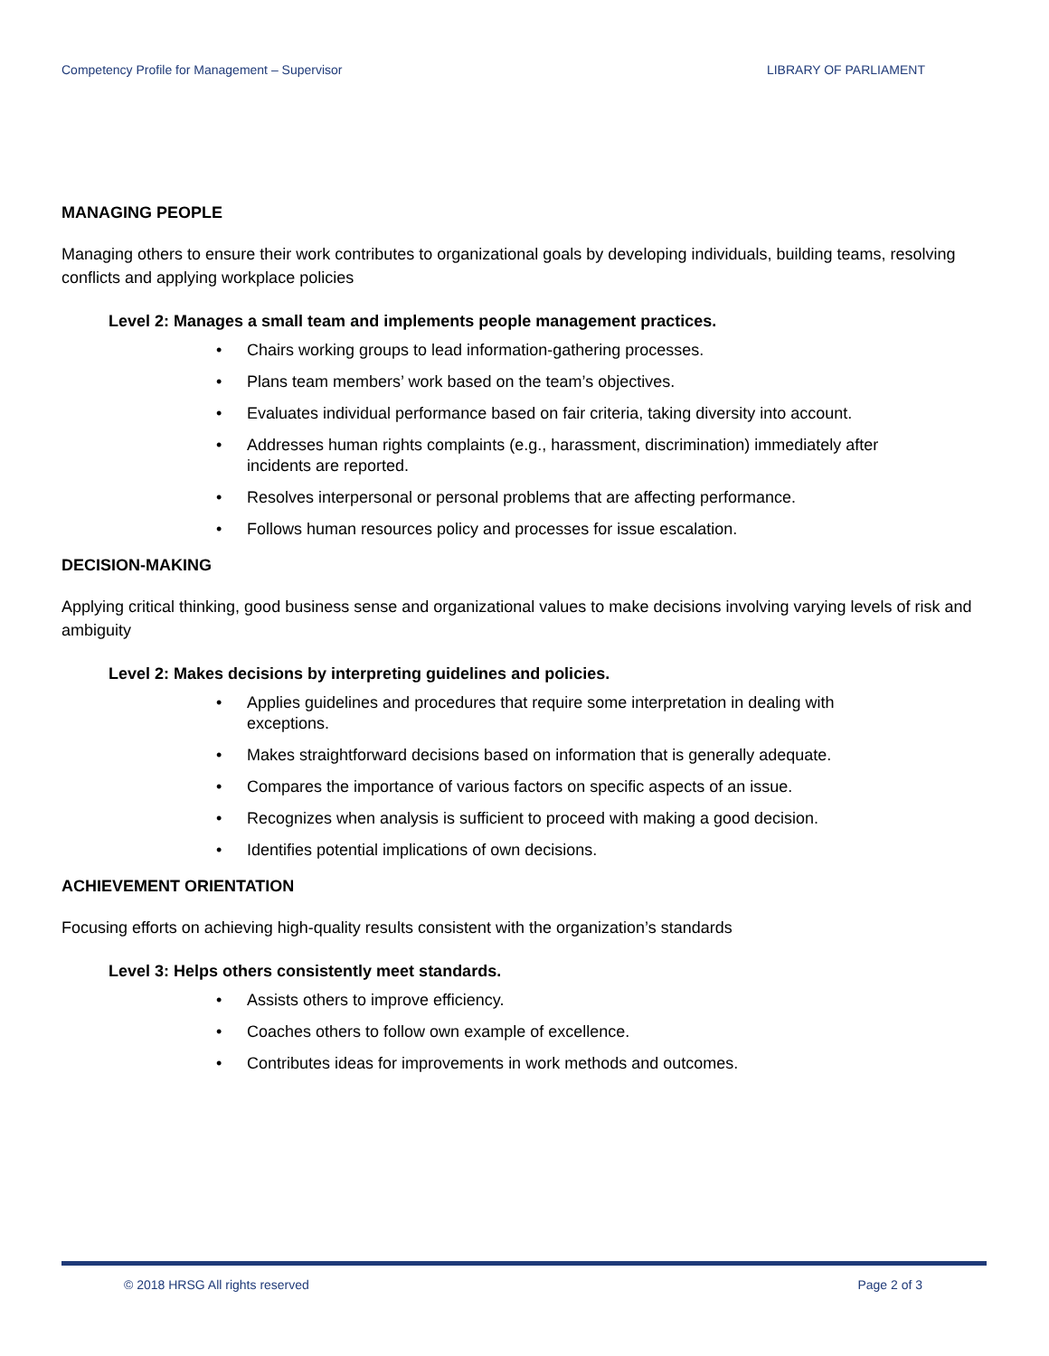Competency Profile for Management – Supervisor LIBRARY OF PARLIAMENT
MANAGING PEOPLE
Managing others to ensure their work contributes to organizational goals by developing individuals, building teams, resolving conflicts and applying workplace policies
Level 2: Manages a small team and implements people management practices.
• Chairs working groups to lead information-gathering processes.
• Plans team members’ work based on the team’s objectives.
• Evaluates individual performance based on fair criteria, taking diversity into account.
• Addresses human rights complaints (e.g., harassment, discrimination) immediately after incidents are reported.
• Resolves interpersonal or personal problems that are affecting performance.
• Follows human resources policy and processes for issue escalation.
DECISION-MAKING
Applying critical thinking, good business sense and organizational values to make decisions involving varying levels of risk and ambiguity
Level 2: Makes decisions by interpreting guidelines and policies.
• Applies guidelines and procedures that require some interpretation in dealing with exceptions.
• Makes straightforward decisions based on information that is generally adequate.
• Compares the importance of various factors on specific aspects of an issue.
• Recognizes when analysis is sufficient to proceed with making a good decision.
• Identifies potential implications of own decisions.
ACHIEVEMENT ORIENTATION
Focusing efforts on achieving high-quality results consistent with the organization’s standards
Level 3: Helps others consistently meet standards.
• Assists others to improve efficiency.
• Coaches others to follow own example of excellence.
• Contributes ideas for improvements in work methods and outcomes.
© 2018 HRSG All rights reserved Page 2 of 3